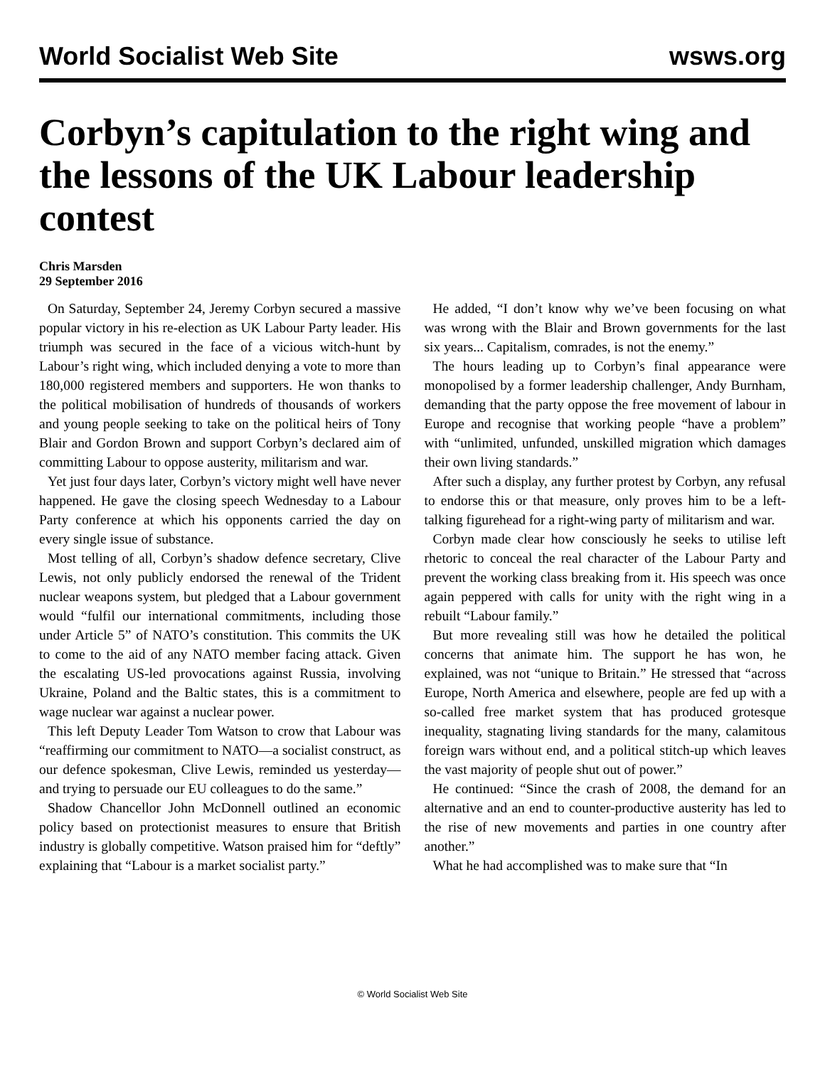World Socialist Web Site wsws.org
Corbyn’s capitulation to the right wing and the lessons of the UK Labour leadership contest
Chris Marsden
29 September 2016
On Saturday, September 24, Jeremy Corbyn secured a massive popular victory in his re-election as UK Labour Party leader. His triumph was secured in the face of a vicious witch-hunt by Labour’s right wing, which included denying a vote to more than 180,000 registered members and supporters. He won thanks to the political mobilisation of hundreds of thousands of workers and young people seeking to take on the political heirs of Tony Blair and Gordon Brown and support Corbyn’s declared aim of committing Labour to oppose austerity, militarism and war.
Yet just four days later, Corbyn’s victory might well have never happened. He gave the closing speech Wednesday to a Labour Party conference at which his opponents carried the day on every single issue of substance.
Most telling of all, Corbyn’s shadow defence secretary, Clive Lewis, not only publicly endorsed the renewal of the Trident nuclear weapons system, but pledged that a Labour government would “fulfil our international commitments, including those under Article 5” of NATO’s constitution. This commits the UK to come to the aid of any NATO member facing attack. Given the escalating US-led provocations against Russia, involving Ukraine, Poland and the Baltic states, this is a commitment to wage nuclear war against a nuclear power.
This left Deputy Leader Tom Watson to crow that Labour was “reaffirming our commitment to NATO—a socialist construct, as our defence spokesman, Clive Lewis, reminded us yesterday—and trying to persuade our EU colleagues to do the same.”
Shadow Chancellor John McDonnell outlined an economic policy based on protectionist measures to ensure that British industry is globally competitive. Watson praised him for “deftly” explaining that “Labour is a market socialist party.”
He added, “I don’t know why we’ve been focusing on what was wrong with the Blair and Brown governments for the last six years... Capitalism, comrades, is not the enemy.”
The hours leading up to Corbyn’s final appearance were monopolised by a former leadership challenger, Andy Burnham, demanding that the party oppose the free movement of labour in Europe and recognise that working people “have a problem” with “unlimited, unfunded, unskilled migration which damages their own living standards.”
After such a display, any further protest by Corbyn, any refusal to endorse this or that measure, only proves him to be a left-talking figurehead for a right-wing party of militarism and war.
Corbyn made clear how consciously he seeks to utilise left rhetoric to conceal the real character of the Labour Party and prevent the working class breaking from it. His speech was once again peppered with calls for unity with the right wing in a rebuilt “Labour family.”
But more revealing still was how he detailed the political concerns that animate him. The support he has won, he explained, was not “unique to Britain.” He stressed that “across Europe, North America and elsewhere, people are fed up with a so-called free market system that has produced grotesque inequality, stagnating living standards for the many, calamitous foreign wars without end, and a political stitch-up which leaves the vast majority of people shut out of power.”
He continued: “Since the crash of 2008, the demand for an alternative and an end to counter-productive austerity has led to the rise of new movements and parties in one country after another.”
What he had accomplished was to make sure that “In
© World Socialist Web Site